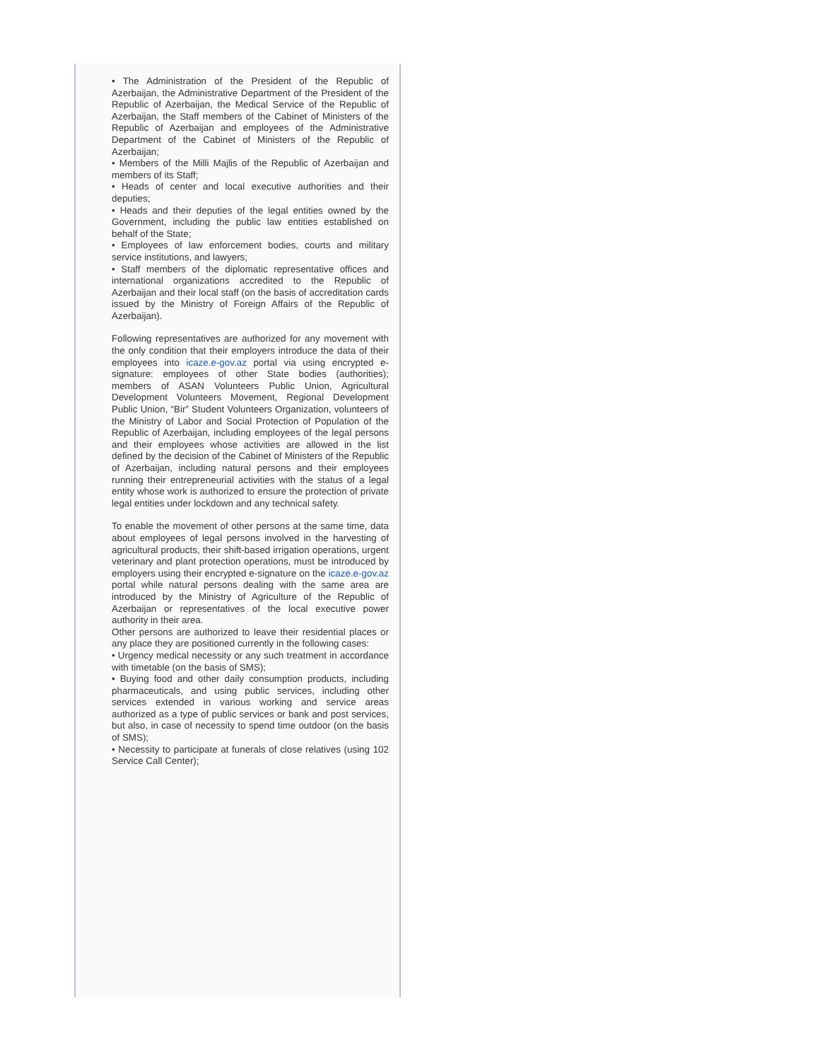• The Administration of the President of the Republic of Azerbaijan, the Administrative Department of the President of the Republic of Azerbaijan, the Medical Service of the Republic of Azerbaijan, the Staff members of the Cabinet of Ministers of the Republic of Azerbaijan and employees of the Administrative Department of the Cabinet of Ministers of the Republic of Azerbaijan;
• Members of the Milli Majlis of the Republic of Azerbaijan and members of its Staff;
• Heads of center and local executive authorities and their deputies;
• Heads and their deputies of the legal entities owned by the Government, including the public law entities established on behalf of the State;
• Employees of law enforcement bodies, courts and military service institutions, and lawyers;
• Staff members of the diplomatic representative offices and international organizations accredited to the Republic of Azerbaijan and their local staff (on the basis of accreditation cards issued by the Ministry of Foreign Affairs of the Republic of Azerbaijan).
Following representatives are authorized for any movement with the only condition that their employers introduce the data of their employees into icaze.e-gov.az portal via using encrypted e-signature: employees of other State bodies (authorities); members of ASAN Volunteers Public Union, Agricultural Development Volunteers Movement, Regional Development Public Union, “Bir” Student Volunteers Organization, volunteers of the Ministry of Labor and Social Protection of Population of the Republic of Azerbaijan, including employees of the legal persons and their employees whose activities are allowed in the list defined by the decision of the Cabinet of Ministers of the Republic of Azerbaijan, including natural persons and their employees running their entrepreneurial activities with the status of a legal entity whose work is authorized to ensure the protection of private legal entities under lockdown and any technical safety.
To enable the movement of other persons at the same time, data about employees of legal persons involved in the harvesting of agricultural products, their shift-based irrigation operations, urgent veterinary and plant protection operations, must be introduced by employers using their encrypted e-signature on the icaze.e-gov.az portal while natural persons dealing with the same area are introduced by the Ministry of Agriculture of the Republic of Azerbaijan or representatives of the local executive power authority in their area.
Other persons are authorized to leave their residential places or any place they are positioned currently in the following cases:
• Urgency medical necessity or any such treatment in accordance with timetable (on the basis of SMS);
• Buying food and other daily consumption products, including pharmaceuticals, and using public services, including other services extended in various working and service areas authorized as a type of public services or bank and post services, but also, in case of necessity to spend time outdoor (on the basis of SMS);
• Necessity to participate at funerals of close relatives (using 102 Service Call Center);